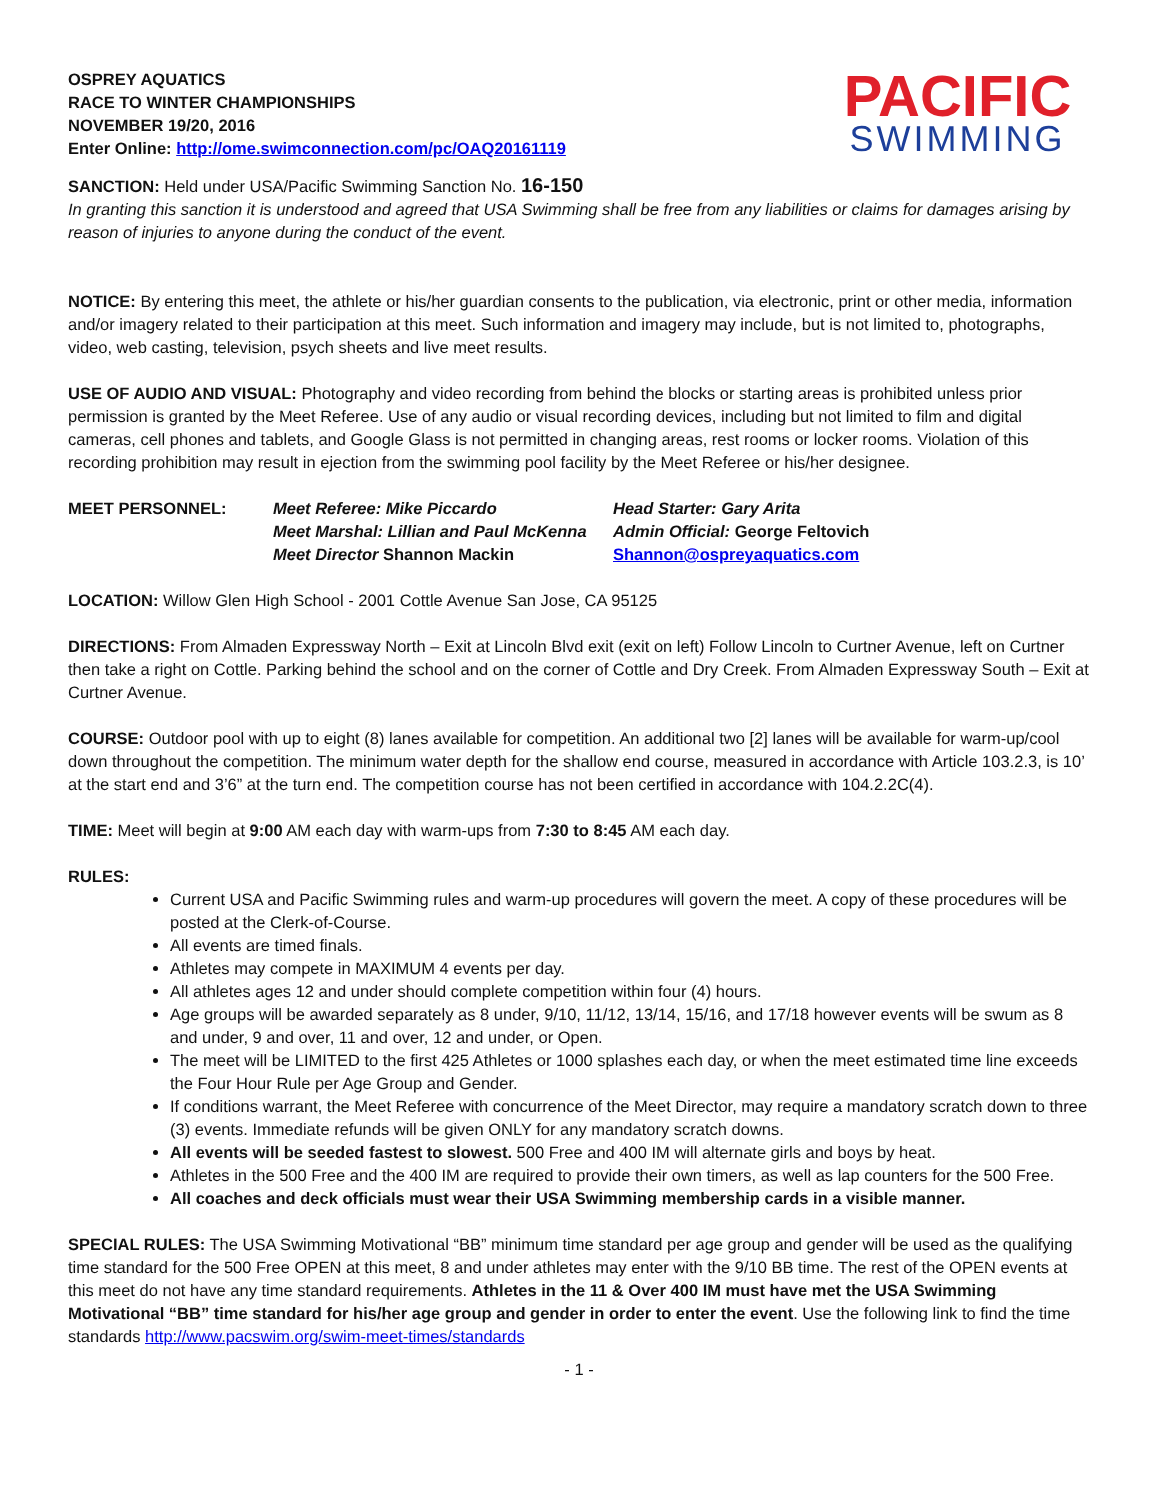OSPREY AQUATICS
RACE TO WINTER CHAMPIONSHIPS
NOVEMBER 19/20, 2016
Enter Online: http://ome.swimconnection.com/pc/OAQ20161119
PACIFIC
SWIMMING
SANCTION: Held under USA/Pacific Swimming Sanction No. 16-150
In granting this sanction it is understood and agreed that USA Swimming shall be free from any liabilities or claims for damages arising by reason of injuries to anyone during the conduct of the event.
NOTICE: By entering this meet, the athlete or his/her guardian consents to the publication, via electronic, print or other media, information and/or imagery related to their participation at this meet. Such information and imagery may include, but is not limited to, photographs, video, web casting, television, psych sheets and live meet results.
USE OF AUDIO AND VISUAL: Photography and video recording from behind the blocks or starting areas is prohibited unless prior permission is granted by the Meet Referee. Use of any audio or visual recording devices, including but not limited to film and digital cameras, cell phones and tablets, and Google Glass is not permitted in changing areas, rest rooms or locker rooms. Violation of this recording prohibition may result in ejection from the swimming pool facility by the Meet Referee or his/her designee.
MEET PERSONNEL:
Meet Referee: Mike Piccardo
Head Starter: Gary Arita
Meet Marshal: Lillian and Paul McKenna
Admin Official: George Feltovich
Meet Director Shannon Mackin
Shannon@ospreyaquatics.com
LOCATION: Willow Glen High School - 2001 Cottle Avenue San Jose, CA 95125
DIRECTIONS: From Almaden Expressway North – Exit at Lincoln Blvd exit (exit on left) Follow Lincoln to Curtner Avenue, left on Curtner then take a right on Cottle. Parking behind the school and on the corner of Cottle and Dry Creek. From Almaden Expressway South – Exit at Curtner Avenue.
COURSE: Outdoor pool with up to eight (8) lanes available for competition. An additional two [2] lanes will be available for warm-up/cool down throughout the competition. The minimum water depth for the shallow end course, measured in accordance with Article 103.2.3, is 10’ at the start end and 3’6” at the turn end. The competition course has not been certified in accordance with 104.2.2C(4).
TIME: Meet will begin at 9:00 AM each day with warm-ups from 7:30 to 8:45 AM each day.
RULES:
Current USA and Pacific Swimming rules and warm-up procedures will govern the meet. A copy of these procedures will be posted at the Clerk-of-Course.
All events are timed finals.
Athletes may compete in MAXIMUM 4 events per day.
All athletes ages 12 and under should complete competition within four (4) hours.
Age groups will be awarded separately as 8 under, 9/10, 11/12, 13/14, 15/16, and 17/18 however events will be swum as 8 and under, 9 and over, 11 and over, 12 and under, or Open.
The meet will be LIMITED to the first 425 Athletes or 1000 splashes each day, or when the meet estimated time line exceeds the Four Hour Rule per Age Group and Gender.
If conditions warrant, the Meet Referee with concurrence of the Meet Director, may require a mandatory scratch down to three (3) events. Immediate refunds will be given ONLY for any mandatory scratch downs.
All events will be seeded fastest to slowest. 500 Free and 400 IM will alternate girls and boys by heat.
Athletes in the 500 Free and the 400 IM are required to provide their own timers, as well as lap counters for the 500 Free.
All coaches and deck officials must wear their USA Swimming membership cards in a visible manner.
SPECIAL RULES: The USA Swimming Motivational “BB” minimum time standard per age group and gender will be used as the qualifying time standard for the 500 Free OPEN at this meet, 8 and under athletes may enter with the 9/10 BB time. The rest of the OPEN events at this meet do not have any time standard requirements. Athletes in the 11 & Over 400 IM must have met the USA Swimming Motivational “BB” time standard for his/her age group and gender in order to enter the event. Use the following link to find the time standards http://www.pacswim.org/swim-meet-times/standards
- 1 -